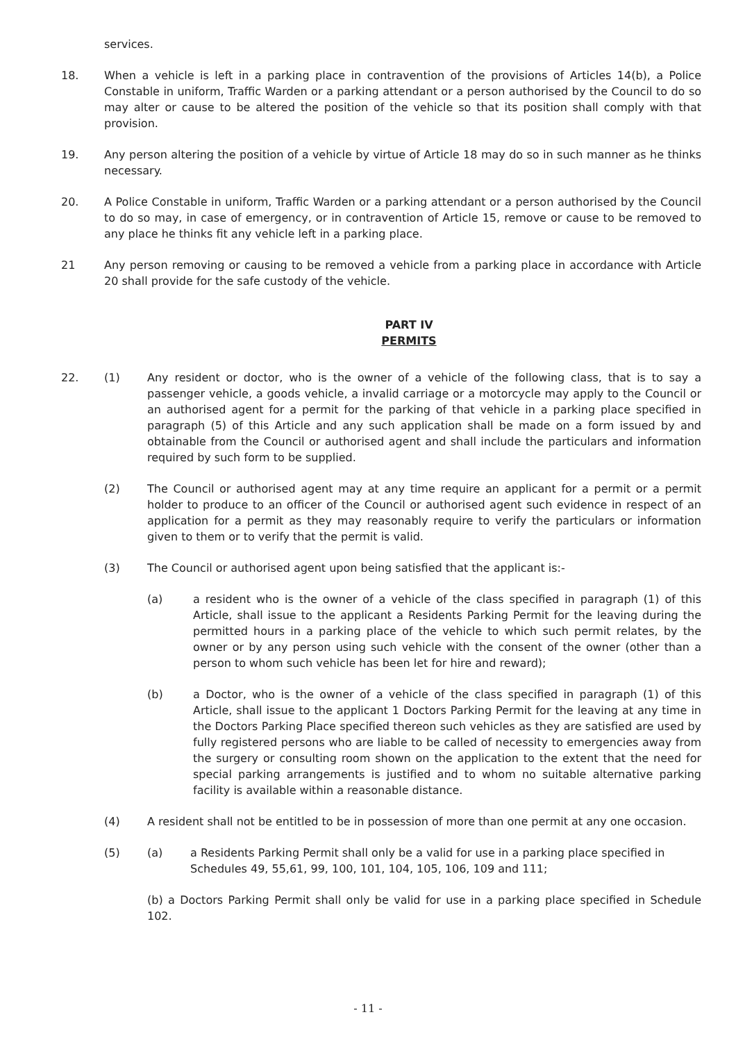services.
18. When a vehicle is left in a parking place in contravention of the provisions of Articles 14(b), a Police Constable in uniform, Traffic Warden or a parking attendant or a person authorised by the Council to do so may alter or cause to be altered the position of the vehicle so that its position shall comply with that provision.
19. Any person altering the position of a vehicle by virtue of Article 18 may do so in such manner as he thinks necessary.
20. A Police Constable in uniform, Traffic Warden or a parking attendant or a person authorised by the Council to do so may, in case of emergency, or in contravention of Article 15, remove or cause to be removed to any place he thinks fit any vehicle left in a parking place.
21 Any person removing or causing to be removed a vehicle from a parking place in accordance with Article 20 shall provide for the safe custody of the vehicle.
PART IV
PERMITS
22. (1) Any resident or doctor, who is the owner of a vehicle of the following class, that is to say a passenger vehicle, a goods vehicle, a invalid carriage or a motorcycle may apply to the Council or an authorised agent for a permit for the parking of that vehicle in a parking place specified in paragraph (5) of this Article and any such application shall be made on a form issued by and obtainable from the Council or authorised agent and shall include the particulars and information required by such form to be supplied.
(2) The Council or authorised agent may at any time require an applicant for a permit or a permit holder to produce to an officer of the Council or authorised agent such evidence in respect of an application for a permit as they may reasonably require to verify the particulars or information given to them or to verify that the permit is valid.
(3) The Council or authorised agent upon being satisfied that the applicant is:-
(a) a resident who is the owner of a vehicle of the class specified in paragraph (1) of this Article, shall issue to the applicant a Residents Parking Permit for the leaving during the permitted hours in a parking place of the vehicle to which such permit relates, by the owner or by any person using such vehicle with the consent of the owner (other than a person to whom such vehicle has been let for hire and reward);
(b) a Doctor, who is the owner of a vehicle of the class specified in paragraph (1) of this Article, shall issue to the applicant 1 Doctors Parking Permit for the leaving at any time in the Doctors Parking Place specified thereon such vehicles as they are satisfied are used by fully registered persons who are liable to be called of necessity to emergencies away from the surgery or consulting room shown on the application to the extent that the need for special parking arrangements is justified and to whom no suitable alternative parking facility is available within a reasonable distance.
(4) A resident shall not be entitled to be in possession of more than one permit at any one occasion.
(5) (a) a Residents Parking Permit shall only be a valid for use in a parking place specified in Schedules 49, 55,61, 99, 100, 101, 104, 105, 106, 109 and 111;
(b) a Doctors Parking Permit shall only be valid for use in a parking place specified in Schedule 102.
- 11 -